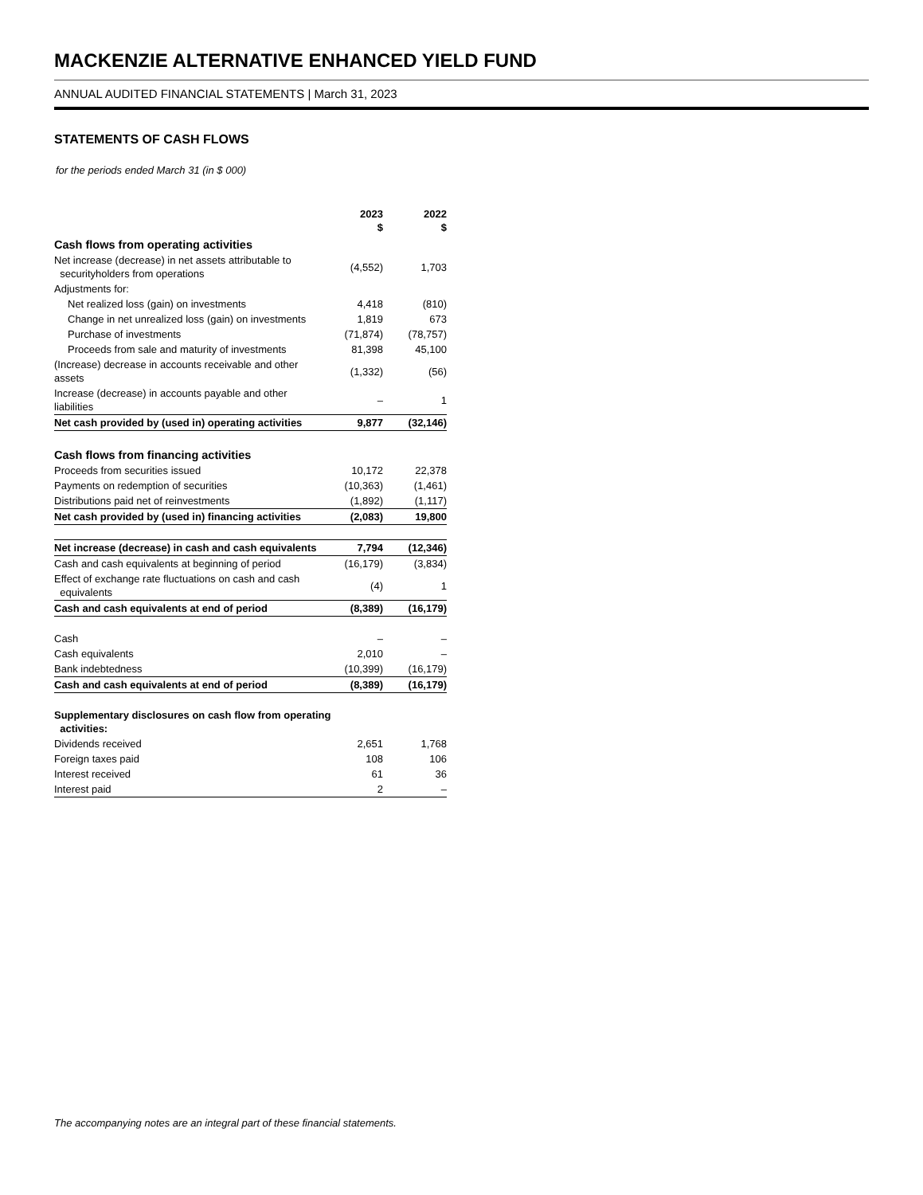MACKENZIE ALTERNATIVE ENHANCED YIELD FUND
ANNUAL AUDITED FINANCIAL STATEMENTS | March 31, 2023
STATEMENTS OF CASH FLOWS
for the periods ended March 31 (in $ 000)
| | 2023 $ | 2022 $ |
| --- | --- | --- |
| Cash flows from operating activities | | |
| Net increase (decrease) in net assets attributable to securityholders from operations | (4,552) | 1,703 |
| Adjustments for: | | |
| Net realized loss (gain) on investments | 4,418 | (810) |
| Change in net unrealized loss (gain) on investments | 1,819 | 673 |
| Purchase of investments | (71,874) | (78,757) |
| Proceeds from sale and maturity of investments | 81,398 | 45,100 |
| (Increase) decrease in accounts receivable and other assets | (1,332) | (56) |
| Increase (decrease) in accounts payable and other liabilities | – | 1 |
| Net cash provided by (used in) operating activities | 9,877 | (32,146) |
| Cash flows from financing activities | | |
| Proceeds from securities issued | 10,172 | 22,378 |
| Payments on redemption of securities | (10,363) | (1,461) |
| Distributions paid net of reinvestments | (1,892) | (1,117) |
| Net cash provided by (used in) financing activities | (2,083) | 19,800 |
| Net increase (decrease) in cash and cash equivalents | 7,794 | (12,346) |
| Cash and cash equivalents at beginning of period | (16,179) | (3,834) |
| Effect of exchange rate fluctuations on cash and cash equivalents | (4) | 1 |
| Cash and cash equivalents at end of period | (8,389) | (16,179) |
| Cash | – | – |
| Cash equivalents | 2,010 | – |
| Bank indebtedness | (10,399) | (16,179) |
| Cash and cash equivalents at end of period | (8,389) | (16,179) |
| Supplementary disclosures on cash flow from operating activities: | | |
| Dividends received | 2,651 | 1,768 |
| Foreign taxes paid | 108 | 106 |
| Interest received | 61 | 36 |
| Interest paid | 2 | – |
The accompanying notes are an integral part of these financial statements.